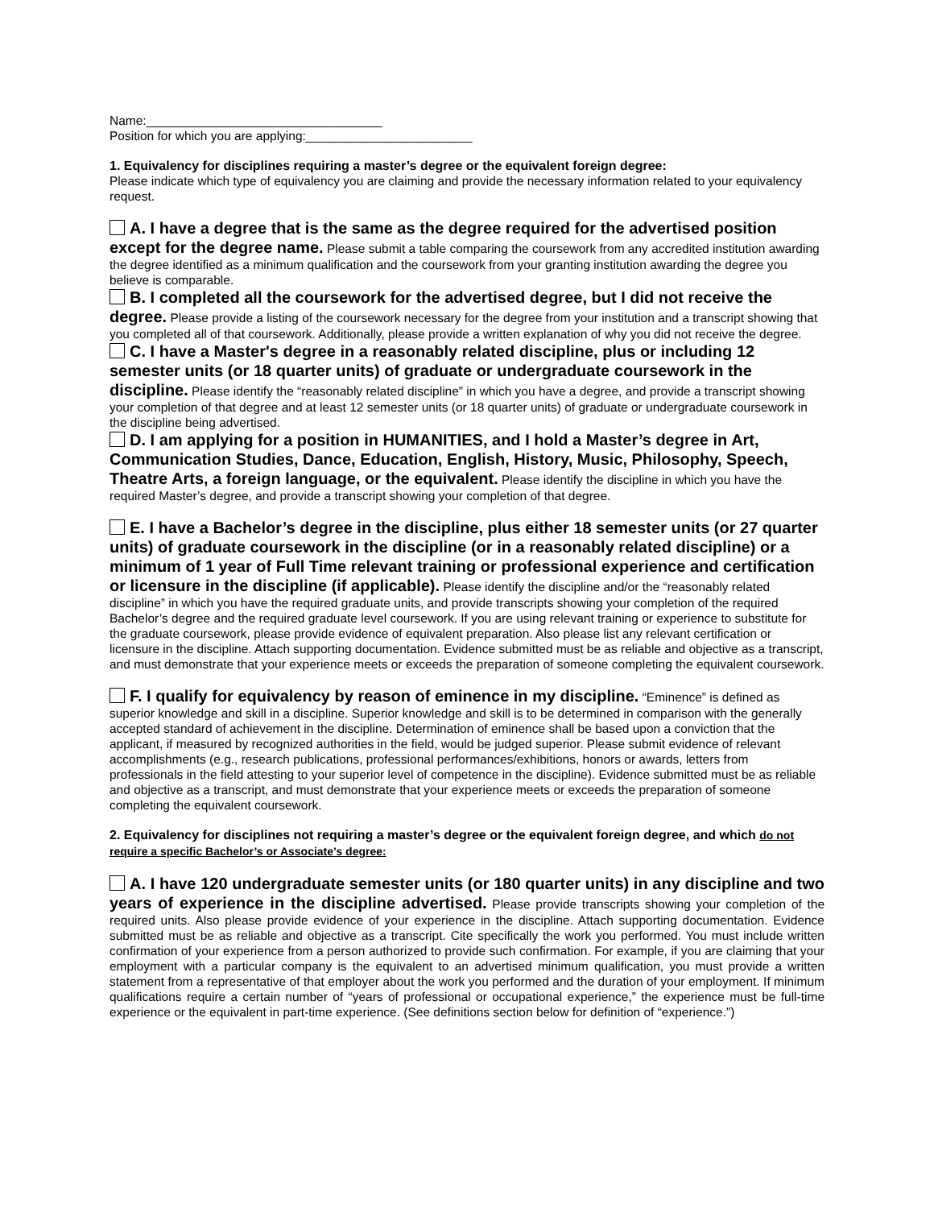Name:__________________________________
Position for which you are applying:________________________
1. Equivalency for disciplines requiring a master’s degree or the equivalent foreign degree:
Please indicate which type of equivalency you are claiming and provide the necessary information related to your equivalency request.
A. I have a degree that is the same as the degree required for the advertised position except for the degree name. Please submit a table comparing the coursework from any accredited institution awarding the degree identified as a minimum qualification and the coursework from your granting institution awarding the degree you believe is comparable.
B. I completed all the coursework for the advertised degree, but I did not receive the degree. Please provide a listing of the coursework necessary for the degree from your institution and a transcript showing that you completed all of that coursework. Additionally, please provide a written explanation of why you did not receive the degree.
C. I have a Master's degree in a reasonably related discipline, plus or including 12 semester units (or 18 quarter units) of graduate or undergraduate coursework in the discipline. Please identify the “reasonably related discipline” in which you have a degree, and provide a transcript showing your completion of that degree and at least 12 semester units (or 18 quarter units) of graduate or undergraduate coursework in the discipline being advertised.
D. I am applying for a position in HUMANITIES, and I hold a Master’s degree in Art, Communication Studies, Dance, Education, English, History, Music, Philosophy, Speech, Theatre Arts, a foreign language, or the equivalent. Please identify the discipline in which you have the required Master’s degree, and provide a transcript showing your completion of that degree.
E. I have a Bachelor’s degree in the discipline, plus either 18 semester units (or 27 quarter units) of graduate coursework in the discipline (or in a reasonably related discipline) or a minimum of 1 year of Full Time relevant training or professional experience and certification or licensure in the discipline (if applicable). Please identify the discipline and/or the “reasonably related discipline” in which you have the required graduate units, and provide transcripts showing your completion of the required Bachelor’s degree and the required graduate level coursework. If you are using relevant training or experience to substitute for the graduate coursework, please provide evidence of equivalent preparation. Also please list any relevant certification or licensure in the discipline. Attach supporting documentation. Evidence submitted must be as reliable and objective as a transcript, and must demonstrate that your experience meets or exceeds the preparation of someone completing the equivalent coursework.
F. I qualify for equivalency by reason of eminence in my discipline. “Eminence” is defined as superior knowledge and skill in a discipline. Superior knowledge and skill is to be determined in comparison with the generally accepted standard of achievement in the discipline. Determination of eminence shall be based upon a conviction that the applicant, if measured by recognized authorities in the field, would be judged superior. Please submit evidence of relevant accomplishments (e.g., research publications, professional performances/exhibitions, honors or awards, letters from professionals in the field attesting to your superior level of competence in the discipline). Evidence submitted must be as reliable and objective as a transcript, and must demonstrate that your experience meets or exceeds the preparation of someone completing the equivalent coursework.
2. Equivalency for disciplines not requiring a master’s degree or the equivalent foreign degree, and which do not require a specific Bachelor’s or Associate’s degree:
A. I have 120 undergraduate semester units (or 180 quarter units) in any discipline and two years of experience in the discipline advertised. Please provide transcripts showing your completion of the required units. Also please provide evidence of your experience in the discipline. Attach supporting documentation. Evidence submitted must be as reliable and objective as a transcript. Cite specifically the work you performed. You must include written confirmation of your experience from a person authorized to provide such confirmation. For example, if you are claiming that your employment with a particular company is the equivalent to an advertised minimum qualification, you must provide a written statement from a representative of that employer about the work you performed and the duration of your employment. If minimum qualifications require a certain number of “years of professional or occupational experience,” the experience must be full-time experience or the equivalent in part-time experience. (See definitions section below for definition of “experience.”)